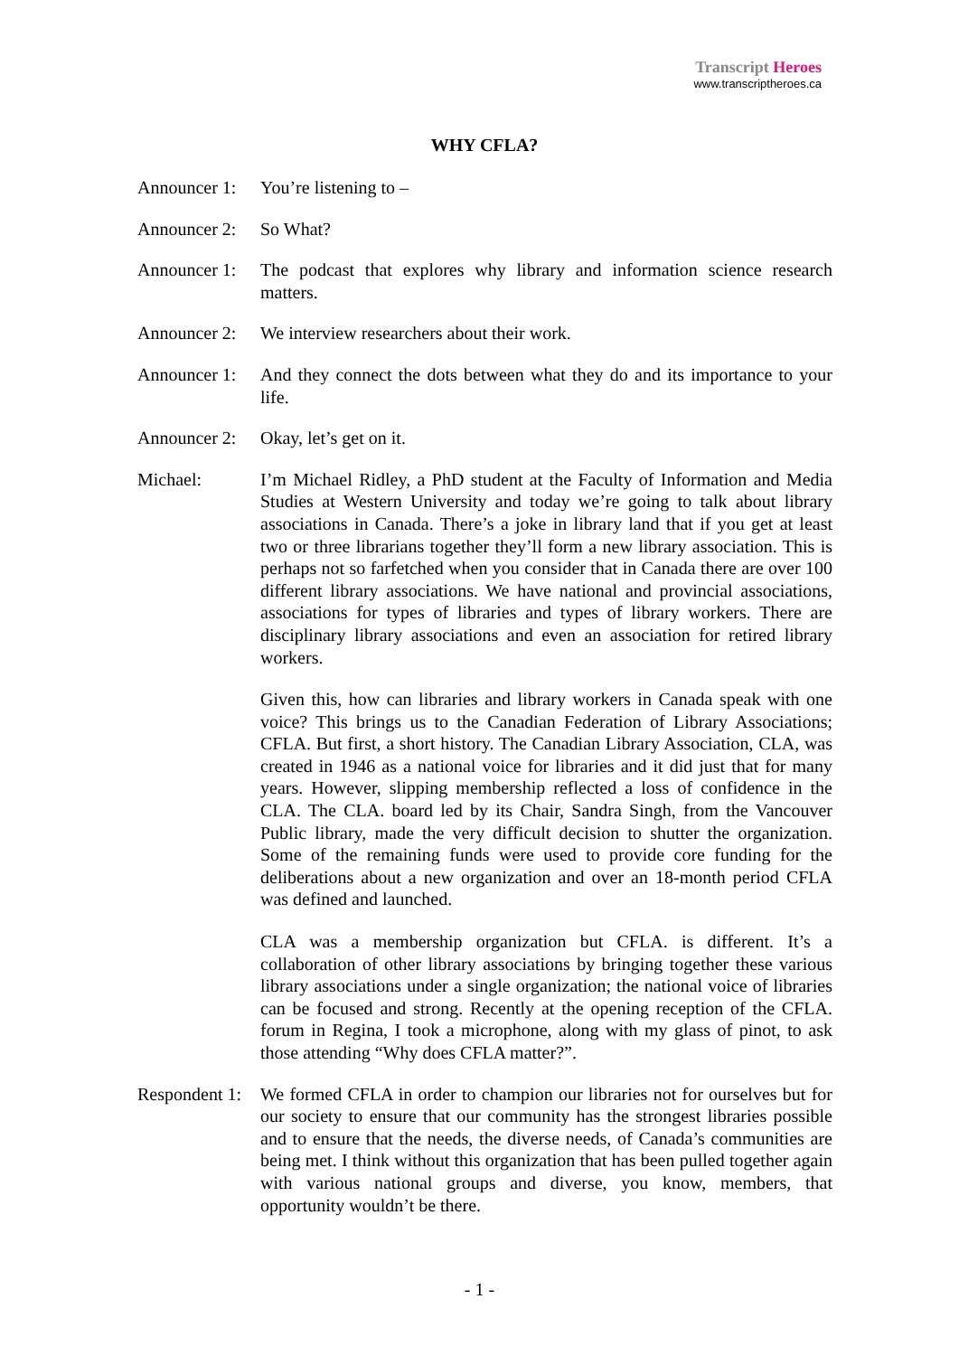Transcript Heroes
www.transcriptheroes.ca
WHY CFLA?
Announcer 1:
You’re listening to –
Announcer 2:
So What?
Announcer 1:
The podcast that explores why library and information science research matters.
Announcer 2:
We interview researchers about their work.
Announcer 1:
And they connect the dots between what they do and its importance to your life.
Announcer 2:
Okay, let’s get on it.
Michael: I’m Michael Ridley, a PhD student at the Faculty of Information and Media Studies at Western University and today we’re going to talk about library associations in Canada. There’s a joke in library land that if you get at least two or three librarians together they’ll form a new library association. This is perhaps not so farfetched when you consider that in Canada there are over 100 different library associations. We have national and provincial associations, associations for types of libraries and types of library workers. There are disciplinary library associations and even an association for retired library workers.
Given this, how can libraries and library workers in Canada speak with one voice? This brings us to the Canadian Federation of Library Associations; CFLA. But first, a short history. The Canadian Library Association, CLA, was created in 1946 as a national voice for libraries and it did just that for many years. However, slipping membership reflected a loss of confidence in the CLA. The CLA. board led by its Chair, Sandra Singh, from the Vancouver Public library, made the very difficult decision to shutter the organization. Some of the remaining funds were used to provide core funding for the deliberations about a new organization and over an 18-month period CFLA was defined and launched.
CLA was a membership organization but CFLA. is different. It’s a collaboration of other library associations by bringing together these various library associations under a single organization; the national voice of libraries can be focused and strong. Recently at the opening reception of the CFLA. forum in Regina, I took a microphone, along with my glass of pinot, to ask those attending “Why does CFLA matter?”.
Respondent 1:
We formed CFLA in order to champion our libraries not for ourselves but for our society to ensure that our community has the strongest libraries possible and to ensure that the needs, the diverse needs, of Canada’s communities are being met. I think without this organization that has been pulled together again with various national groups and diverse, you know, members, that opportunity wouldn’t be there.
- 1 -